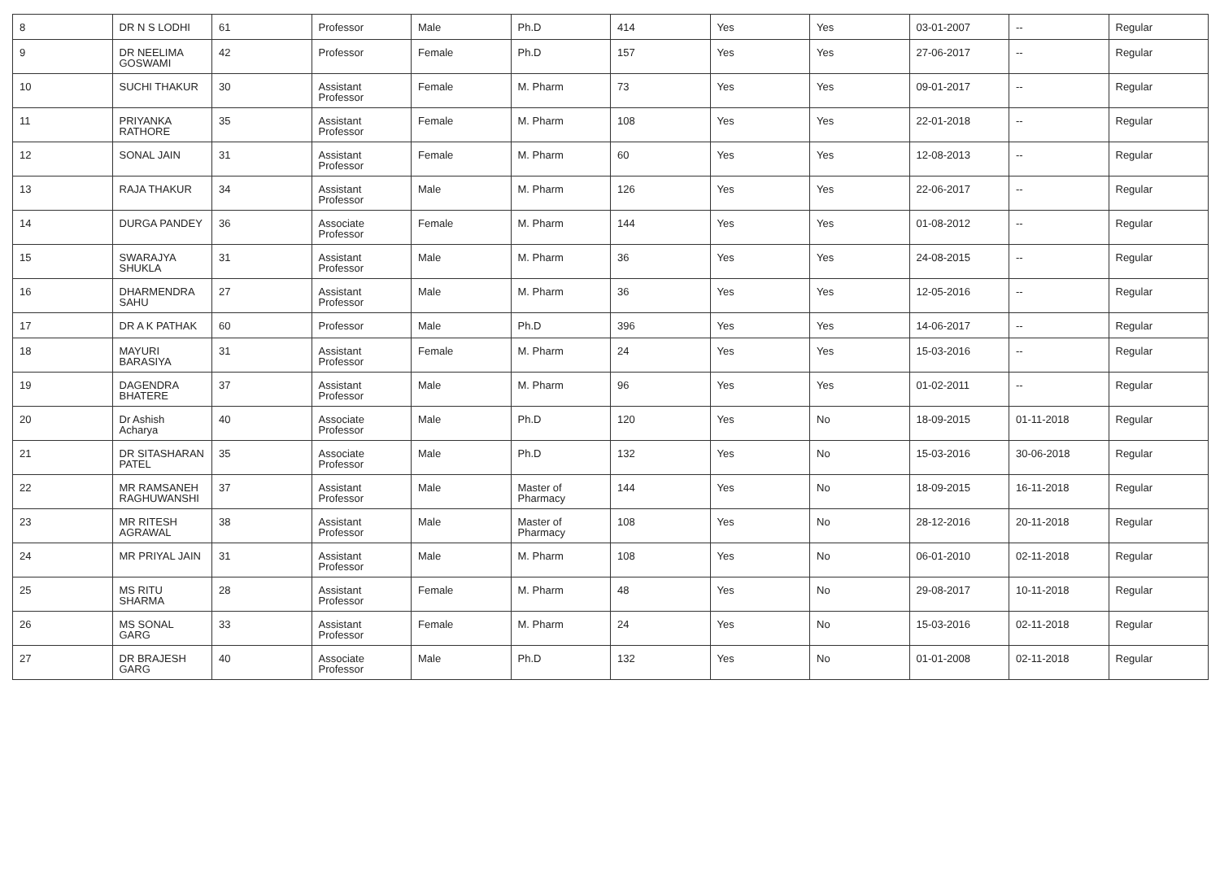| 8 | DR N S LODHI | 61 | Professor | Male | Ph.D | 414 | Yes | Yes | 03-01-2007 | -- | Regular |
| 9 | DR NEELIMA GOSWAMI | 42 | Professor | Female | Ph.D | 157 | Yes | Yes | 27-06-2017 | -- | Regular |
| 10 | SUCHI THAKUR | 30 | Assistant Professor | Female | M. Pharm | 73 | Yes | Yes | 09-01-2017 | -- | Regular |
| 11 | PRIYANKA RATHORE | 35 | Assistant Professor | Female | M. Pharm | 108 | Yes | Yes | 22-01-2018 | -- | Regular |
| 12 | SONAL JAIN | 31 | Assistant Professor | Female | M. Pharm | 60 | Yes | Yes | 12-08-2013 | -- | Regular |
| 13 | RAJA THAKUR | 34 | Assistant Professor | Male | M. Pharm | 126 | Yes | Yes | 22-06-2017 | -- | Regular |
| 14 | DURGA PANDEY | 36 | Associate Professor | Female | M. Pharm | 144 | Yes | Yes | 01-08-2012 | -- | Regular |
| 15 | SWARAJYA SHUKLA | 31 | Assistant Professor | Male | M. Pharm | 36 | Yes | Yes | 24-08-2015 | -- | Regular |
| 16 | DHARMENDRA SAHU | 27 | Assistant Professor | Male | M. Pharm | 36 | Yes | Yes | 12-05-2016 | -- | Regular |
| 17 | DR A K PATHAK | 60 | Professor | Male | Ph.D | 396 | Yes | Yes | 14-06-2017 | -- | Regular |
| 18 | MAYURI BARASIYA | 31 | Assistant Professor | Female | M. Pharm | 24 | Yes | Yes | 15-03-2016 | -- | Regular |
| 19 | DAGENDRA BHATERE | 37 | Assistant Professor | Male | M. Pharm | 96 | Yes | Yes | 01-02-2011 | -- | Regular |
| 20 | Dr Ashish Acharya | 40 | Associate Professor | Male | Ph.D | 120 | Yes | No | 18-09-2015 | 01-11-2018 | Regular |
| 21 | DR SITASHARAN PATEL | 35 | Associate Professor | Male | Ph.D | 132 | Yes | No | 15-03-2016 | 30-06-2018 | Regular |
| 22 | MR RAMSANEH RAGHUWANSHI | 37 | Assistant Professor | Male | Master of Pharmacy | 144 | Yes | No | 18-09-2015 | 16-11-2018 | Regular |
| 23 | MR RITESH AGRAWAL | 38 | Assistant Professor | Male | Master of Pharmacy | 108 | Yes | No | 28-12-2016 | 20-11-2018 | Regular |
| 24 | MR PRIYAL JAIN | 31 | Assistant Professor | Male | M. Pharm | 108 | Yes | No | 06-01-2010 | 02-11-2018 | Regular |
| 25 | MS RITU SHARMA | 28 | Assistant Professor | Female | M. Pharm | 48 | Yes | No | 29-08-2017 | 10-11-2018 | Regular |
| 26 | MS SONAL GARG | 33 | Assistant Professor | Female | M. Pharm | 24 | Yes | No | 15-03-2016 | 02-11-2018 | Regular |
| 27 | DR BRAJESH GARG | 40 | Associate Professor | Male | Ph.D | 132 | Yes | No | 01-01-2008 | 02-11-2018 | Regular |